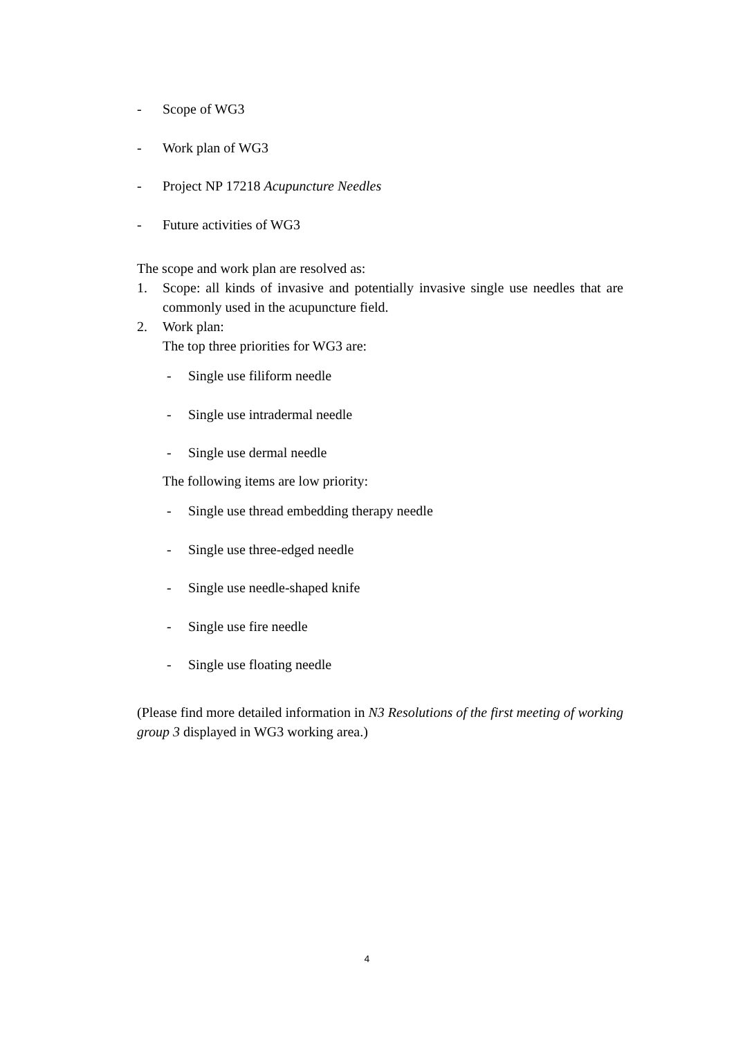- Scope of WG3
- Work plan of WG3
- Project NP 17218 Acupuncture Needles
- Future activities of WG3
The scope and work plan are resolved as:
1. Scope: all kinds of invasive and potentially invasive single use needles that are commonly used in the acupuncture field.
2. Work plan:
The top three priorities for WG3 are:
- Single use filiform needle
- Single use intradermal needle
- Single use dermal needle
The following items are low priority:
- Single use thread embedding therapy needle
- Single use three-edged needle
- Single use needle-shaped knife
- Single use fire needle
- Single use floating needle
(Please find more detailed information in N3 Resolutions of the first meeting of working group 3 displayed in WG3 working area.)
4